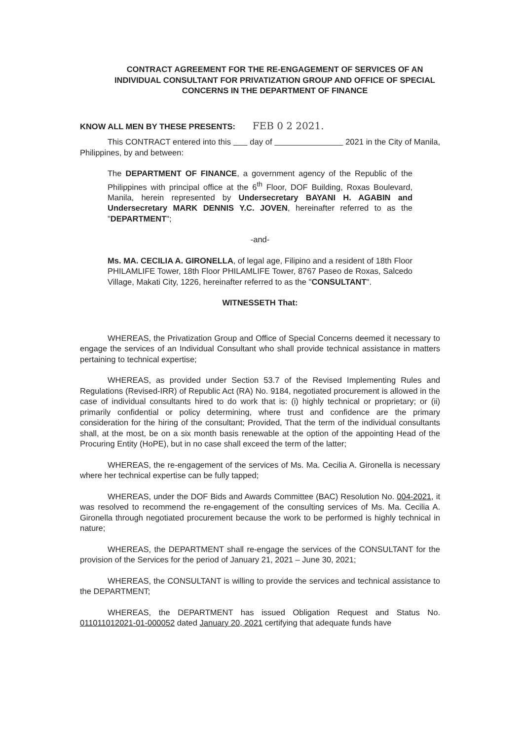CONTRACT AGREEMENT FOR THE RE-ENGAGEMENT OF SERVICES OF AN INDIVIDUAL CONSULTANT FOR PRIVATIZATION GROUP AND OFFICE OF SPECIAL CONCERNS IN THE DEPARTMENT OF FINANCE
KNOW ALL MEN BY THESE PRESENTS: FEB 0 2 2021.
This CONTRACT entered into this day of 2021 in the City of Manila, Philippines, by and between:
The DEPARTMENT OF FINANCE, a government agency of the Republic of the Philippines with principal office at the 6<sup>th</sup> Floor, DOF Building, Roxas Boulevard, Manila, herein represented by Undersecretary BAYANI H. AGABIN and Undersecretary MARK DENNIS Y.C. JOVEN, hereinafter referred to as the "DEPARTMENT";
-and-
Ms. MA. CECILIA A. GIRONELLA, of legal age, Filipino and a resident of 18th Floor PHILAMLIFE Tower, 18th Floor PHILAMLIFE Tower, 8767 Paseo de Roxas, Salcedo Village, Makati City, 1226, hereinafter referred to as the "CONSULTANT".
WITNESSETH That:
WHEREAS, the Privatization Group and Office of Special Concerns deemed it necessary to engage the services of an Individual Consultant who shall provide technical assistance in matters pertaining to technical expertise;
WHEREAS, as provided under Section 53.7 of the Revised Implementing Rules and Regulations (Revised-IRR) of Republic Act (RA) No. 9184, negotiated procurement is allowed in the case of individual consultants hired to do work that is: (i) highly technical or proprietary; or (ii) primarily confidential or policy determining, where trust and confidence are the primary consideration for the hiring of the consultant; Provided, That the term of the individual consultants shall, at the most, be on a six month basis renewable at the option of the appointing Head of the Procuring Entity (HoPE), but in no case shall exceed the term of the latter;
WHEREAS, the re-engagement of the services of Ms. Ma. Cecilia A. Gironella is necessary where her technical expertise can be fully tapped;
WHEREAS, under the DOF Bids and Awards Committee (BAC) Resolution No. 004-2021, it was resolved to recommend the re-engagement of the consulting services of Ms. Ma. Cecilia A. Gironella through negotiated procurement because the work to be performed is highly technical in nature;
WHEREAS, the DEPARTMENT shall re-engage the services of the CONSULTANT for the provision of the Services for the period of January 21, 2021 – June 30, 2021;
WHEREAS, the CONSULTANT is willing to provide the services and technical assistance to the DEPARTMENT;
WHEREAS, the DEPARTMENT has issued Obligation Request and Status No. 011011012021-01-000052 dated January 20, 2021 certifying that adequate funds have